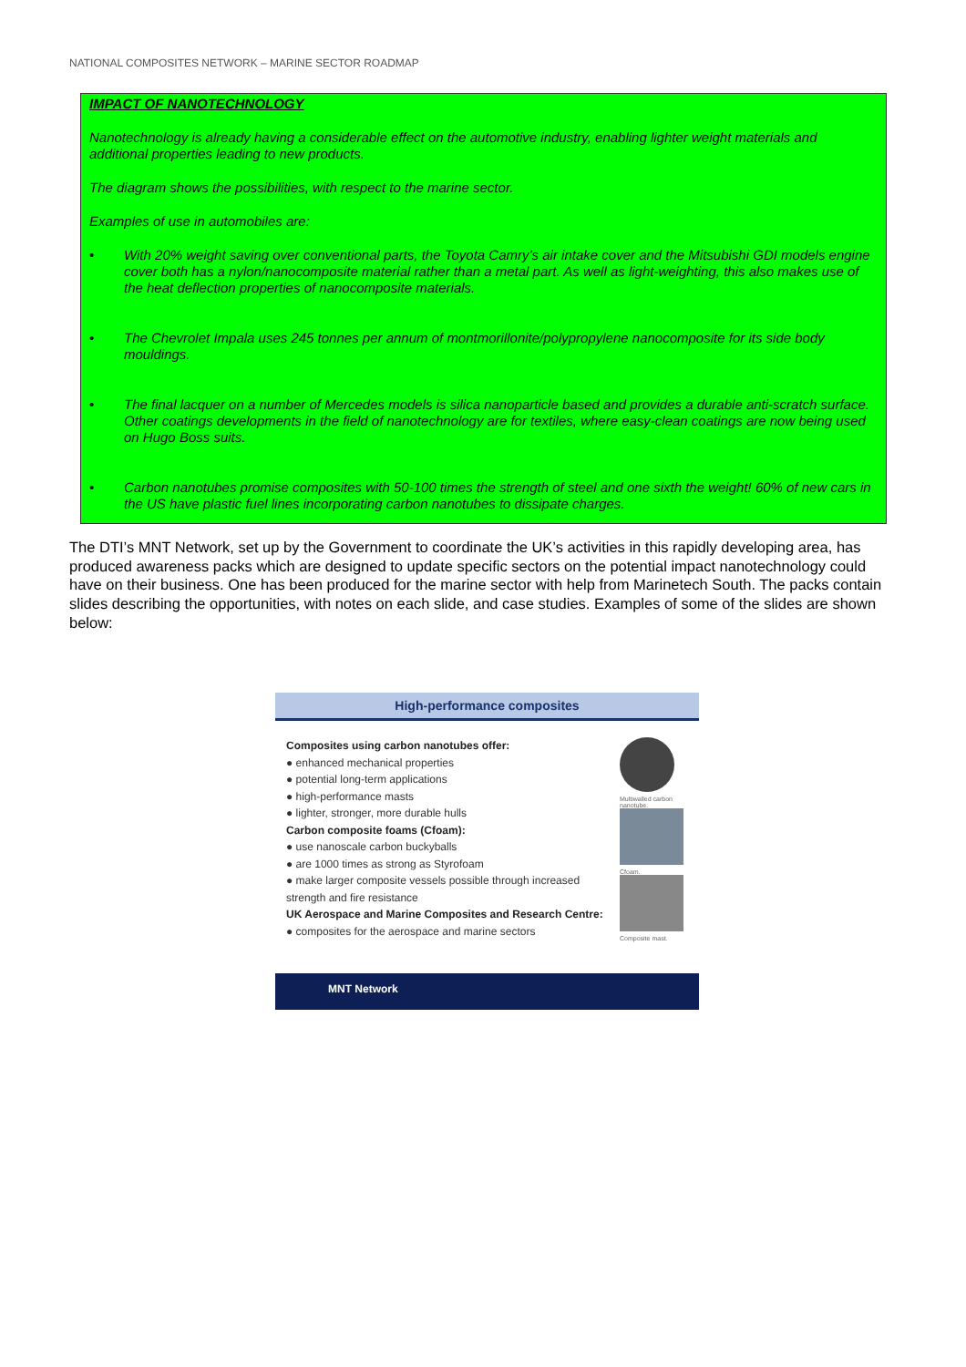NATIONAL COMPOSITES NETWORK – MARINE SECTOR ROADMAP
IMPACT OF NANOTECHNOLOGY
Nanotechnology is already having a considerable effect on the automotive industry, enabling lighter weight materials and additional properties leading to new products.
The diagram shows the possibilities, with respect to the marine sector.
Examples of use in automobiles are:
• With 20% weight saving over conventional parts, the Toyota Camry’s air intake cover and the Mitsubishi GDI models engine cover both has a nylon/nanocomposite material rather than a metal part. As well as light-weighting, this also makes use of the heat deflection properties of nanocomposite materials.
• The Chevrolet Impala uses 245 tonnes per annum of montmorillonite/polypropylene nanocomposite for its side body mouldings.
• The final lacquer on a number of Mercedes models is silica nanoparticle based and provides a durable anti-scratch surface. Other coatings developments in the field of nanotechnology are for textiles, where easy-clean coatings are now being used on Hugo Boss suits.
• Carbon nanotubes promise composites with 50-100 times the strength of steel and one sixth the weight! 60% of new cars in the US have plastic fuel lines incorporating carbon nanotubes to dissipate charges.
The DTI’s MNT Network, set up by the Government to coordinate the UK’s activities in this rapidly developing area, has produced awareness packs which are designed to update specific sectors on the potential impact nanotechnology could have on their business. One has been produced for the marine sector with help from Marinetech South. The packs contain slides describing the opportunities, with notes on each slide, and case studies. Examples of some of the slides are shown below:
High-performance composites
Composites using carbon nanotubes offer:
● enhanced mechanical properties
● potential long-term applications
● high-performance masts
● lighter, stronger, more durable hulls
Carbon composite foams (Cfoam):
● use nanoscale carbon buckyballs
● are 1000 times as strong as Styrofoam
● make larger composite vessels possible through increased strength and fire resistance
UK Aerospace and Marine Composites and Research Centre:
● composites for the aerospace and marine sectors
Multiwalled carbon nanotube.
Cfoam.
Composite mast.
MNT Network